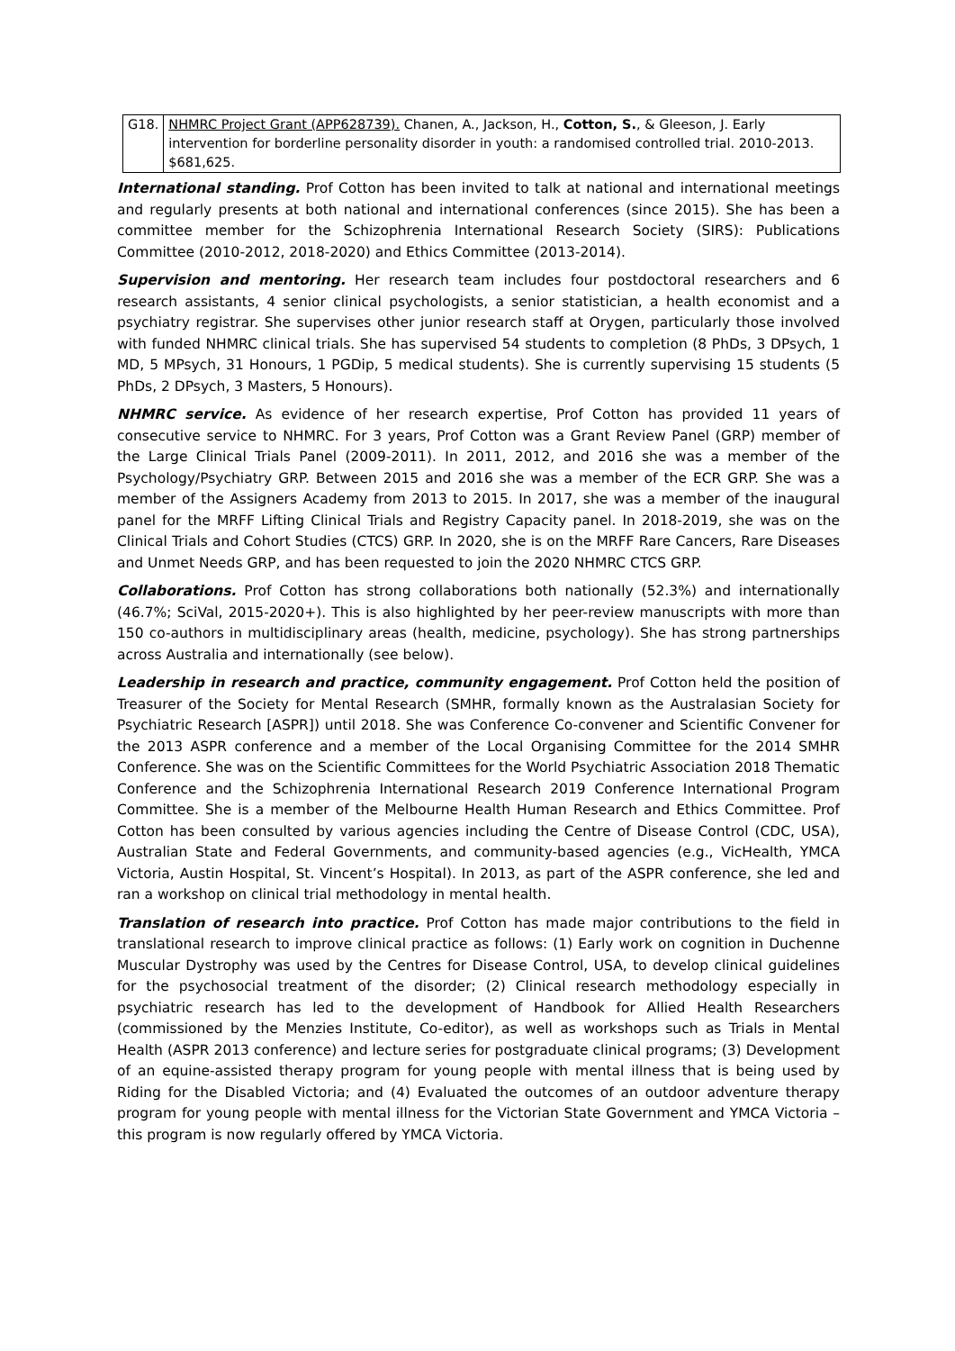| G18. | NHMRC Project Grant (APP628739). Chanen, A., Jackson, H., Cotton, S. , & Gleeson, J. Early intervention for borderline personality disorder in youth: a randomised controlled trial. 2010-2013. $681,625. |
International standing. Prof Cotton has been invited to talk at national and international meetings and regularly presents at both national and international conferences (since 2015). She has been a committee member for the Schizophrenia International Research Society (SIRS): Publications Committee (2010-2012, 2018-2020) and Ethics Committee (2013-2014).
Supervision and mentoring. Her research team includes four postdoctoral researchers and 6 research assistants, 4 senior clinical psychologists, a senior statistician, a health economist and a psychiatry registrar. She supervises other junior research staff at Orygen, particularly those involved with funded NHMRC clinical trials. She has supervised 54 students to completion (8 PhDs, 3 DPsych, 1 MD, 5 MPsych, 31 Honours, 1 PGDip, 5 medical students). She is currently supervising 15 students (5 PhDs, 2 DPsych, 3 Masters, 5 Honours).
NHMRC service. As evidence of her research expertise, Prof Cotton has provided 11 years of consecutive service to NHMRC. For 3 years, Prof Cotton was a Grant Review Panel (GRP) member of the Large Clinical Trials Panel (2009-2011). In 2011, 2012, and 2016 she was a member of the Psychology/Psychiatry GRP. Between 2015 and 2016 she was a member of the ECR GRP. She was a member of the Assigners Academy from 2013 to 2015. In 2017, she was a member of the inaugural panel for the MRFF Lifting Clinical Trials and Registry Capacity panel. In 2018-2019, she was on the Clinical Trials and Cohort Studies (CTCS) GRP. In 2020, she is on the MRFF Rare Cancers, Rare Diseases and Unmet Needs GRP, and has been requested to join the 2020 NHMRC CTCS GRP.
Collaborations. Prof Cotton has strong collaborations both nationally (52.3%) and internationally (46.7%; SciVal, 2015-2020+). This is also highlighted by her peer-review manuscripts with more than 150 co-authors in multidisciplinary areas (health, medicine, psychology). She has strong partnerships across Australia and internationally (see below).
Leadership in research and practice, community engagement. Prof Cotton held the position of Treasurer of the Society for Mental Research (SMHR, formally known as the Australasian Society for Psychiatric Research [ASPR]) until 2018. She was Conference Co-convener and Scientific Convener for the 2013 ASPR conference and a member of the Local Organising Committee for the 2014 SMHR Conference. She was on the Scientific Committees for the World Psychiatric Association 2018 Thematic Conference and the Schizophrenia International Research 2019 Conference International Program Committee. She is a member of the Melbourne Health Human Research and Ethics Committee. Prof Cotton has been consulted by various agencies including the Centre of Disease Control (CDC, USA), Australian State and Federal Governments, and community-based agencies (e.g., VicHealth, YMCA Victoria, Austin Hospital, St. Vincent’s Hospital). In 2013, as part of the ASPR conference, she led and ran a workshop on clinical trial methodology in mental health.
Translation of research into practice. Prof Cotton has made major contributions to the field in translational research to improve clinical practice as follows: (1) Early work on cognition in Duchenne Muscular Dystrophy was used by the Centres for Disease Control, USA, to develop clinical guidelines for the psychosocial treatment of the disorder; (2) Clinical research methodology especially in psychiatric research has led to the development of Handbook for Allied Health Researchers (commissioned by the Menzies Institute, Co-editor), as well as workshops such as Trials in Mental Health (ASPR 2013 conference) and lecture series for postgraduate clinical programs; (3) Development of an equine-assisted therapy program for young people with mental illness that is being used by Riding for the Disabled Victoria; and (4) Evaluated the outcomes of an outdoor adventure therapy program for young people with mental illness for the Victorian State Government and YMCA Victoria – this program is now regularly offered by YMCA Victoria.